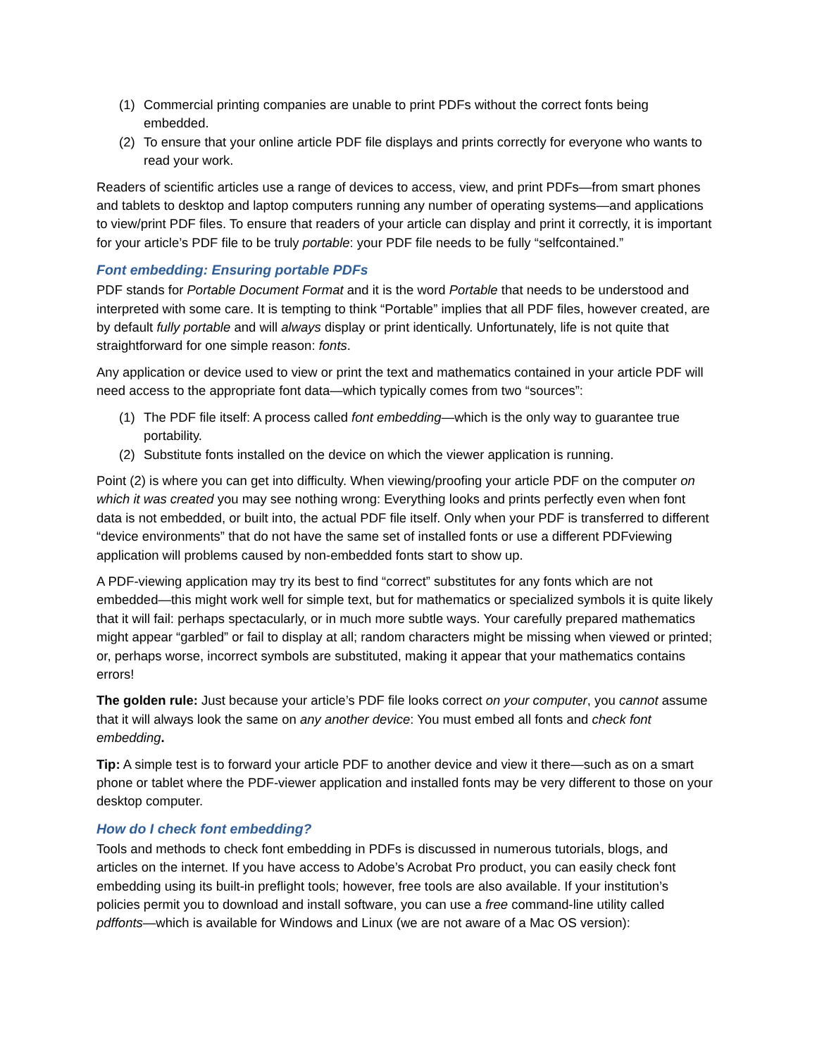(1) Commercial printing companies are unable to print PDFs without the correct fonts being embedded.
(2) To ensure that your online article PDF file displays and prints correctly for everyone who wants to read your work.
Readers of scientific articles use a range of devices to access, view, and print PDFs—from smart phones and tablets to desktop and laptop computers running any number of operating systems—and applications to view/print PDF files. To ensure that readers of your article can display and print it correctly, it is important for your article’s PDF file to be truly portable: your PDF file needs to be fully “selfcontained.”
Font embedding: Ensuring portable PDFs
PDF stands for Portable Document Format and it is the word Portable that needs to be understood and interpreted with some care. It is tempting to think “Portable” implies that all PDF files, however created, are by default fully portable and will always display or print identically. Unfortunately, life is not quite that straightforward for one simple reason: fonts.
Any application or device used to view or print the text and mathematics contained in your article PDF will need access to the appropriate font data—which typically comes from two “sources”:
(1) The PDF file itself: A process called font embedding—which is the only way to guarantee true portability.
(2) Substitute fonts installed on the device on which the viewer application is running.
Point (2) is where you can get into difficulty. When viewing/proofing your article PDF on the computer on which it was created you may see nothing wrong: Everything looks and prints perfectly even when font data is not embedded, or built into, the actual PDF file itself. Only when your PDF is transferred to different “device environments” that do not have the same set of installed fonts or use a different PDFviewing application will problems caused by non-embedded fonts start to show up.
A PDF-viewing application may try its best to find “correct” substitutes for any fonts which are not embedded—this might work well for simple text, but for mathematics or specialized symbols it is quite likely that it will fail: perhaps spectacularly, or in much more subtle ways. Your carefully prepared mathematics might appear “garbled” or fail to display at all; random characters might be missing when viewed or printed; or, perhaps worse, incorrect symbols are substituted, making it appear that your mathematics contains errors!
The golden rule: Just because your article’s PDF file looks correct on your computer, you cannot assume that it will always look the same on any another device: You must embed all fonts and check font embedding.
Tip: A simple test is to forward your article PDF to another device and view it there—such as on a smart phone or tablet where the PDF-viewer application and installed fonts may be very different to those on your desktop computer.
How do I check font embedding?
Tools and methods to check font embedding in PDFs is discussed in numerous tutorials, blogs, and articles on the internet. If you have access to Adobe’s Acrobat Pro product, you can easily check font embedding using its built-in preflight tools; however, free tools are also available. If your institution’s policies permit you to download and install software, you can use a free command-line utility called pdffonts—which is available for Windows and Linux (we are not aware of a Mac OS version):